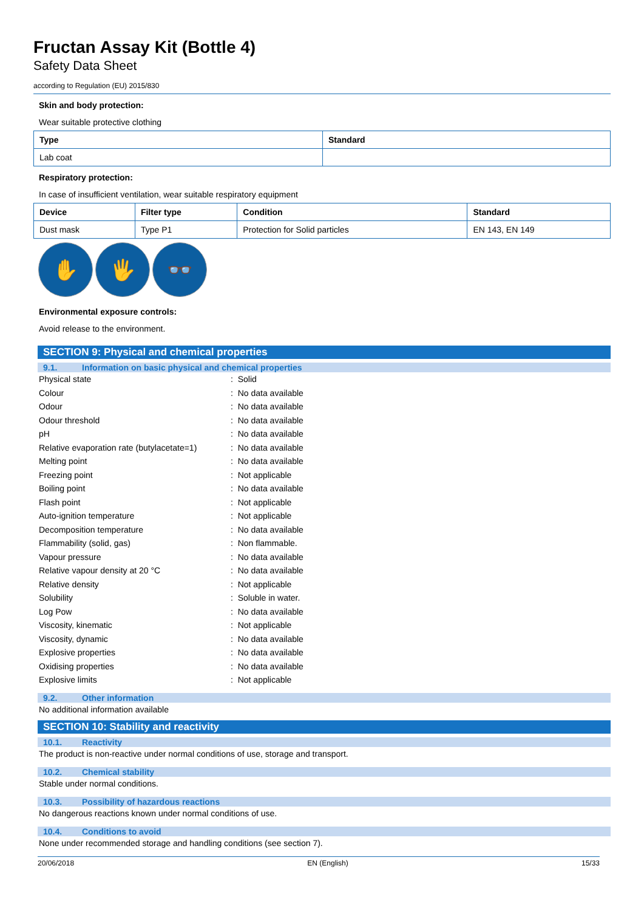Fructan Assay Kit (Bottle 4)
Safety Data Sheet
according to Regulation (EU) 2015/830
Skin and body protection:
Wear suitable protective clothing
| Type | Standard |
| --- | --- |
| Lab coat | |
Respiratory protection:
In case of insufficient ventilation, wear suitable respiratory equipment
| Device | Filter type | Condition | Standard |
| --- | --- | --- | --- |
| Dust mask | Type P1 | Protection for Solid particles | EN 143, EN 149 |
✋ 🖐 👓
Environmental exposure controls:
Avoid release to the environment.
SECTION 9: Physical and chemical properties
9.1. Information on basic physical and chemical properties
Physical state: Solid
Colour: No data available
Odour: No data available
Odour threshold: No data available
pH: No data available
Relative evaporation rate (butylacetate=1): No data available
Melting point: No data available
Freezing point: Not applicable
Boiling point: No data available
Flash point: Not applicable
Auto-ignition temperature: Not applicable
Decomposition temperature: No data available
Flammability (solid, gas): Non flammable.
Vapour pressure: No data available
Relative vapour density at 20 °C: No data available
Relative density: Not applicable
Solubility: Soluble in water.
Log Pow: No data available
Viscosity, kinematic: Not applicable
Viscosity, dynamic: No data available
Explosive properties: No data available
Oxidising properties: No data available
Explosive limits: Not applicable
9.2. Other information
No additional information available
SECTION 10: Stability and reactivity
10.1. Reactivity
The product is non-reactive under normal conditions of use, storage and transport.
10.2. Chemical stability
Stable under normal conditions.
10.3. Possibility of hazardous reactions
No dangerous reactions known under normal conditions of use.
10.4. Conditions to avoid
None under recommended storage and handling conditions (see section 7).
20/06/2018 EN (English) 15/33